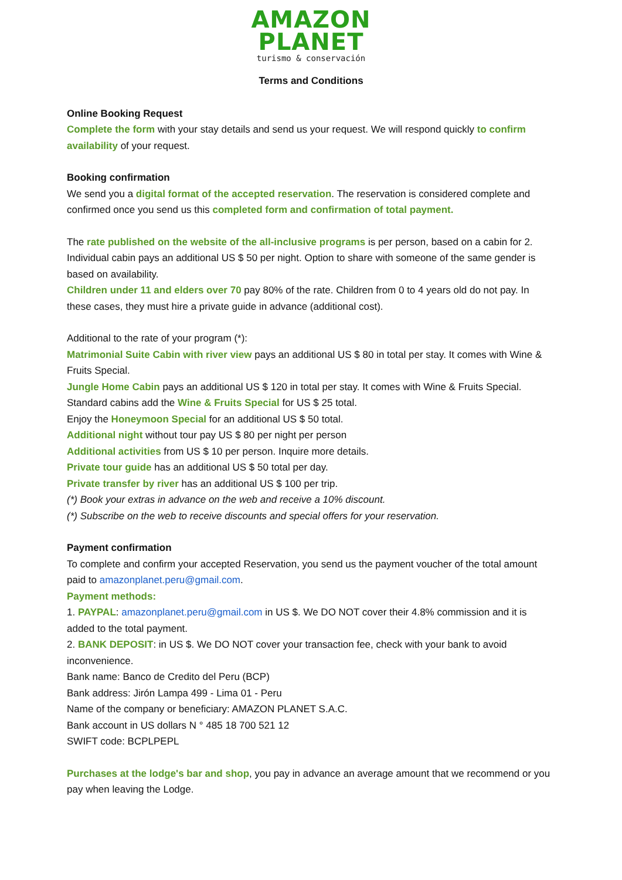AMAZON
PLANET
turismo & conservación
Terms and Conditions
Online Booking Request
Complete the form with your stay details and send us your request. We will respond quickly to confirm availability of your request.
Booking confirmation
We send you a digital format of the accepted reservation. The reservation is considered complete and confirmed once you send us this completed form and confirmation of total payment.
The rate published on the website of the all-inclusive programs is per person, based on a cabin for 2. Individual cabin pays an additional US $ 50 per night. Option to share with someone of the same gender is based on availability.
Children under 11 and elders over 70 pay 80% of the rate. Children from 0 to 4 years old do not pay. In these cases, they must hire a private guide in advance (additional cost).
Additional to the rate of your program (*):
Matrimonial Suite Cabin with river view pays an additional US $ 80 in total per stay. It comes with Wine & Fruits Special.
Jungle Home Cabin pays an additional US $ 120 in total per stay. It comes with Wine & Fruits Special.
Standard cabins add the Wine & Fruits Special for US $ 25 total.
Enjoy the Honeymoon Special for an additional US $ 50 total.
Additional night without tour pay US $ 80 per night per person
Additional activities from US $ 10 per person. Inquire more details.
Private tour guide has an additional US $ 50 total per day.
Private transfer by river has an additional US $ 100 per trip.
(*) Book your extras in advance on the web and receive a 10% discount.
(*) Subscribe on the web to receive discounts and special offers for your reservation.
Payment confirmation
To complete and confirm your accepted Reservation, you send us the payment voucher of the total amount paid to amazonplanet.peru@gmail.com.
Payment methods:
1. PAYPAL: amazonplanet.peru@gmail.com in US $. We DO NOT cover their 4.8% commission and it is added to the total payment.
2. BANK DEPOSIT: in US $. We DO NOT cover your transaction fee, check with your bank to avoid inconvenience.
Bank name: Banco de Credito del Peru (BCP)
Bank address: Jirón Lampa 499 - Lima 01 - Peru
Name of the company or beneficiary: AMAZON PLANET S.A.C.
Bank account in US dollars N ° 485 18 700 521 12
SWIFT code: BCPLPEPL
Purchases at the lodge's bar and shop, you pay in advance an average amount that we recommend or you pay when leaving the Lodge.